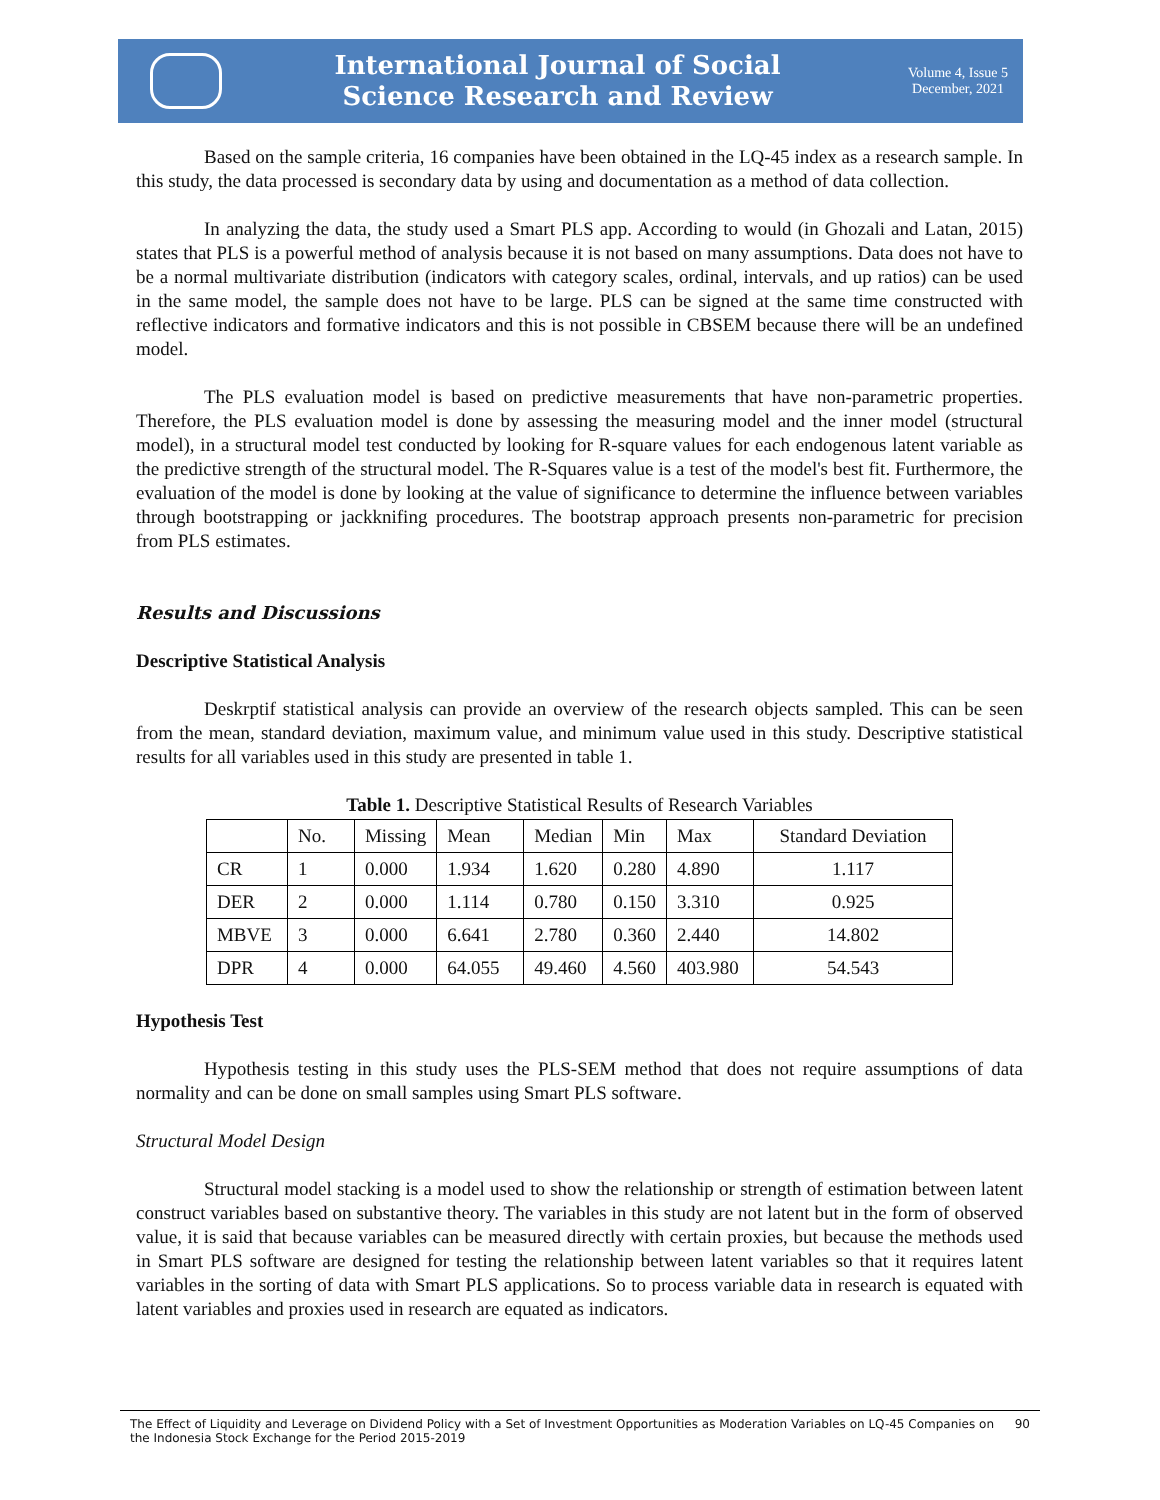International Journal of Social
Science Research and Review
Volume 4, Issue 5
December, 2021
Based on the sample criteria, 16 companies have been obtained in the LQ-45 index as a research sample. In this study, the data processed is secondary data by using and documentation as a method of data collection.
In analyzing the data, the study used a Smart PLS app. According to would (in Ghozali and Latan, 2015) states that PLS is a powerful method of analysis because it is not based on many assumptions. Data does not have to be a normal multivariate distribution (indicators with category scales, ordinal, intervals, and up ratios) can be used in the same model, the sample does not have to be large. PLS can be signed at the same time constructed with reflective indicators and formative indicators and this is not possible in CBSEM because there will be an undefined model.
The PLS evaluation model is based on predictive measurements that have non-parametric properties. Therefore, the PLS evaluation model is done by assessing the measuring model and the inner model (structural model), in a structural model test conducted by looking for R-square values for each endogenous latent variable as the predictive strength of the structural model. The R-Squares value is a test of the model's best fit. Furthermore, the evaluation of the model is done by looking at the value of significance to determine the influence between variables through bootstrapping or jackknifing procedures. The bootstrap approach presents non-parametric for precision from PLS estimates.
Results and Discussions
Descriptive Statistical Analysis
Deskrptif statistical analysis can provide an overview of the research objects sampled. This can be seen from the mean, standard deviation, maximum value, and minimum value used in this study. Descriptive statistical results for all variables used in this study are presented in table 1.
Table 1. Descriptive Statistical Results of Research Variables
| | No. | Missing | Mean | Median | Min | Max | Standard Deviation |
| --- | --- | --- | --- | --- | --- | --- | --- |
| CR | 1 | 0.000 | 1.934 | 1.620 | 0.280 | 4.890 | 1.117 |
| DER | 2 | 0.000 | 1.114 | 0.780 | 0.150 | 3.310 | 0.925 |
| MBVE | 3 | 0.000 | 6.641 | 2.780 | 0.360 | 2.440 | 14.802 |
| DPR | 4 | 0.000 | 64.055 | 49.460 | 4.560 | 403.980 | 54.543 |
Hypothesis Test
Hypothesis testing in this study uses the PLS-SEM method that does not require assumptions of data normality and can be done on small samples using Smart PLS software.
Structural Model Design
Structural model stacking is a model used to show the relationship or strength of estimation between latent construct variables based on substantive theory. The variables in this study are not latent but in the form of observed value, it is said that because variables can be measured directly with certain proxies, but because the methods used in Smart PLS software are designed for testing the relationship between latent variables so that it requires latent variables in the sorting of data with Smart PLS applications. So to process variable data in research is equated with latent variables and proxies used in research are equated as indicators.
The Effect of Liquidity and Leverage on Dividend Policy with a Set of Investment Opportunities as Moderation Variables on LQ-45 Companies on the Indonesia Stock Exchange for the Period 2015-2019 90